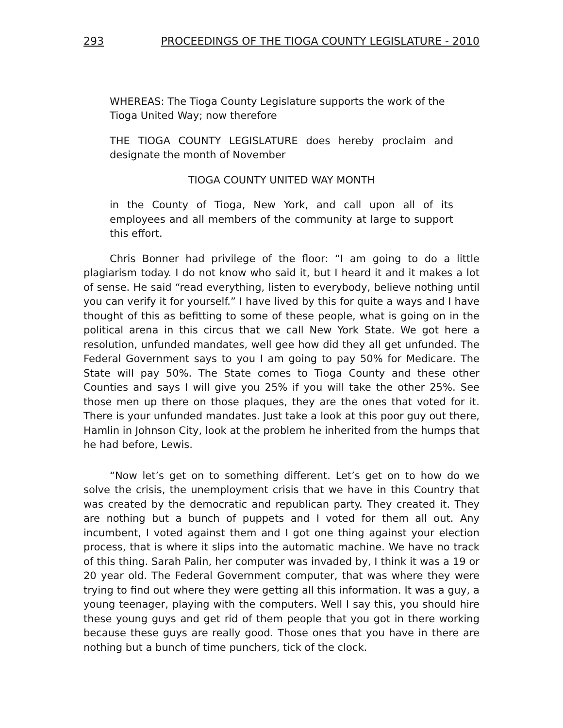293 PROCEEDINGS OF THE TIOGA COUNTY LEGISLATURE - 2010
WHEREAS: The Tioga County Legislature supports the work of the Tioga United Way; now therefore
THE TIOGA COUNTY LEGISLATURE does hereby proclaim and designate the month of November
TIOGA COUNTY UNITED WAY MONTH
in the County of Tioga, New York, and call upon all of its employees and all members of the community at large to support this effort.
Chris Bonner had privilege of the floor: “I am going to do a little plagiarism today. I do not know who said it, but I heard it and it makes a lot of sense. He said “read everything, listen to everybody, believe nothing until you can verify it for yourself.” I have lived by this for quite a ways and I have thought of this as befitting to some of these people, what is going on in the political arena in this circus that we call New York State. We got here a resolution, unfunded mandates, well gee how did they all get unfunded. The Federal Government says to you I am going to pay 50% for Medicare. The State will pay 50%. The State comes to Tioga County and these other Counties and says I will give you 25% if you will take the other 25%. See those men up there on those plaques, they are the ones that voted for it. There is your unfunded mandates. Just take a look at this poor guy out there, Hamlin in Johnson City, look at the problem he inherited from the humps that he had before, Lewis.
“Now let’s get on to something different. Let’s get on to how do we solve the crisis, the unemployment crisis that we have in this Country that was created by the democratic and republican party. They created it. They are nothing but a bunch of puppets and I voted for them all out. Any incumbent, I voted against them and I got one thing against your election process, that is where it slips into the automatic machine. We have no track of this thing. Sarah Palin, her computer was invaded by, I think it was a 19 or 20 year old. The Federal Government computer, that was where they were trying to find out where they were getting all this information. It was a guy, a young teenager, playing with the computers. Well I say this, you should hire these young guys and get rid of them people that you got in there working because these guys are really good. Those ones that you have in there are nothing but a bunch of time punchers, tick of the clock.